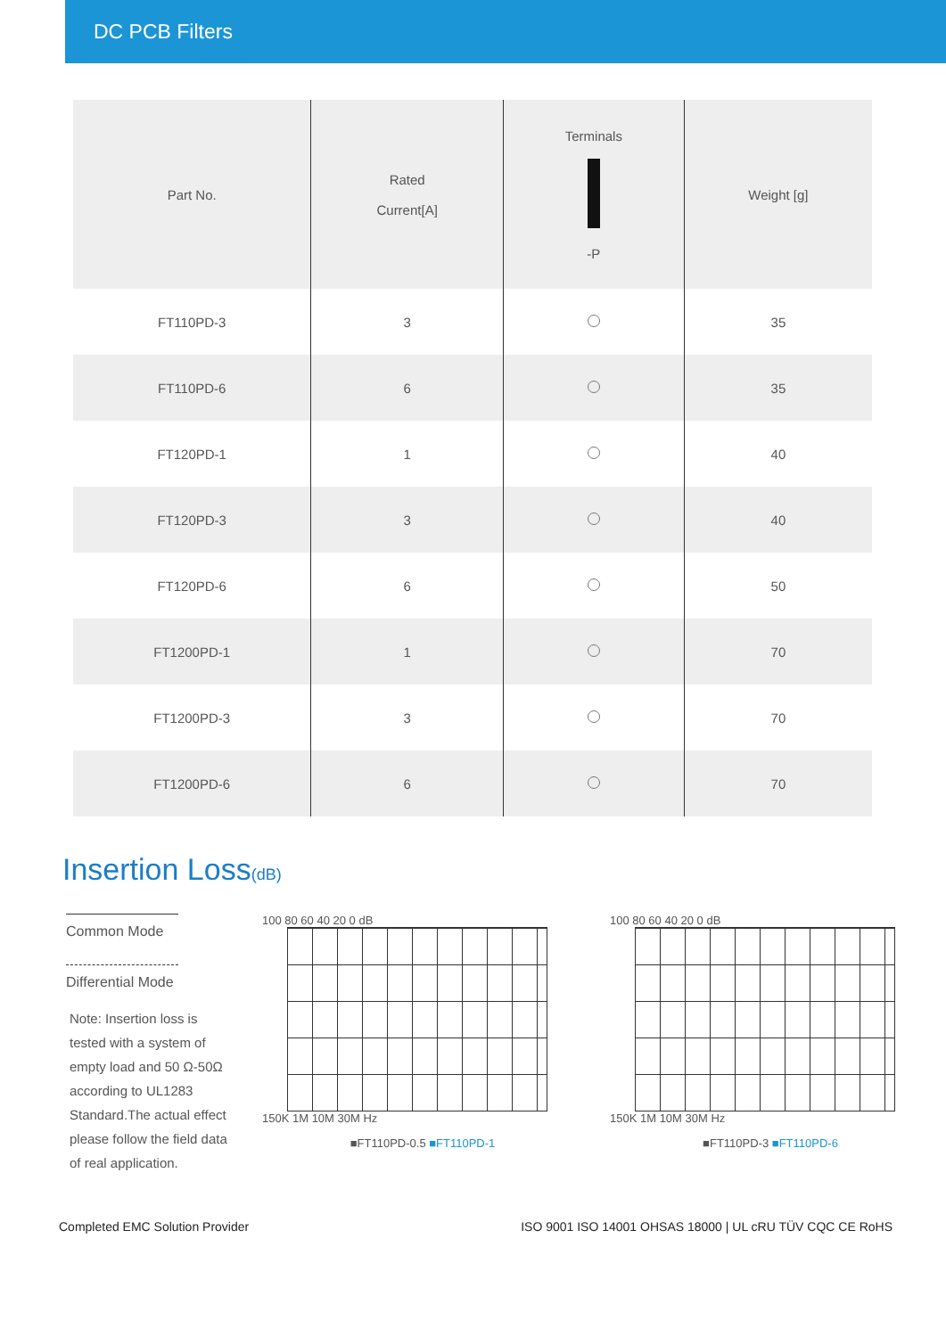DC PCB Filters
| Part No. | Rated Current[A] | Terminals -P | Weight [g] |
| --- | --- | --- | --- |
| FT110PD-3 | 3 | | 35 |
| FT110PD-6 | 6 | | 35 |
| FT120PD-1 | 1 | | 40 |
| FT120PD-3 | 3 | | 40 |
| FT120PD-6 | 6 | | 50 |
| FT1200PD-1 | 1 | | 70 |
| FT1200PD-3 | 3 | | 70 |
| FT1200PD-6 | 6 | | 70 |
Insertion Loss(dB)
Common Mode
Differential Mode
Note: Insertion loss is tested with a system of empty load and 50 Ω-50Ω according to UL1283 Standard.The actual effect please follow the field data of real application.
100 80 60 40 20 0 dB
150K 1M 10M 30M Hz
■FT110PD-0.5 ■FT110PD-1
100 80 60 40 20 0 dB
150K 1M 10M 30M Hz
■FT110PD-3 ■FT110PD-6
Completed EMC Solution Provider ISO 9001 ISO 14001 OHSAS 18000 | UL cRU TÜV CQC CE RoHS